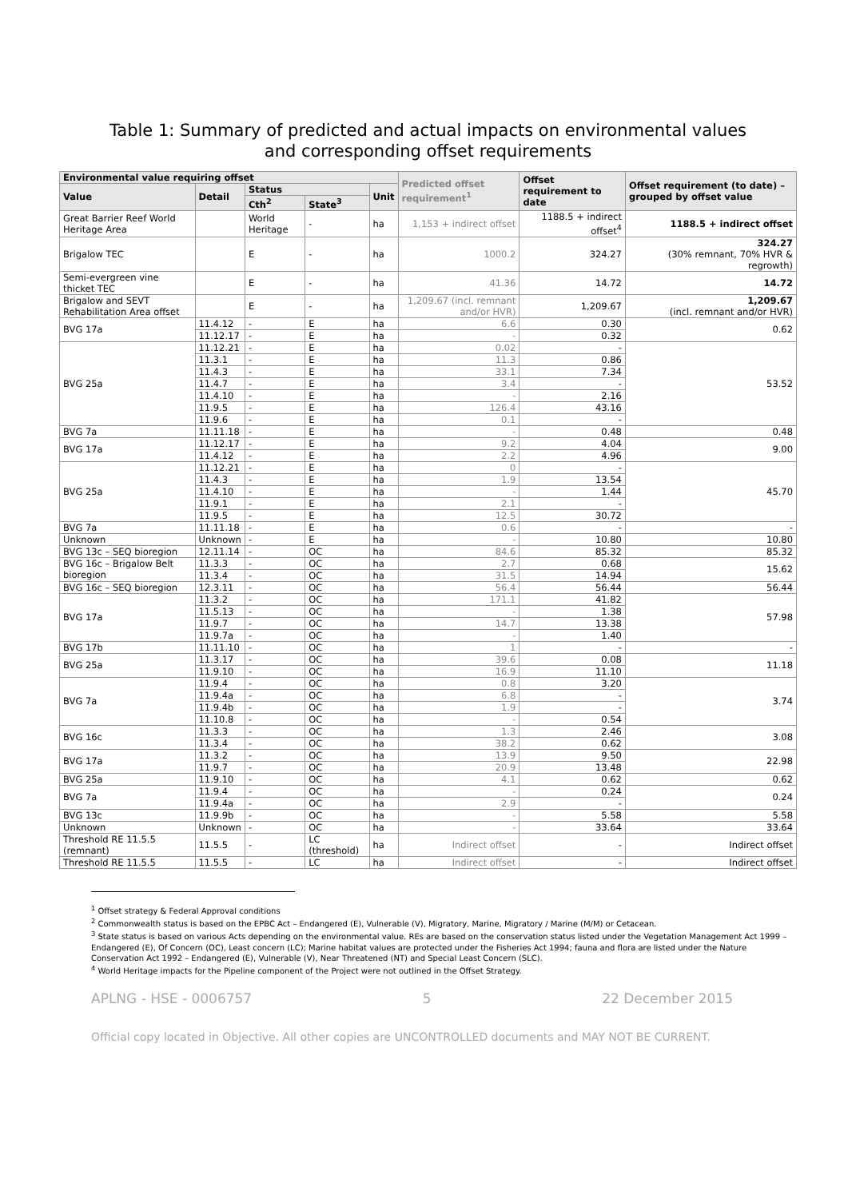Table 1: Summary of predicted and actual impacts on environmental values
and corresponding offset requirements
| Environmental value requiring offset | | | | | Predicted offset requirement<sup>1</sup> | Offset requirement to date | Offset requirement (to date) – grouped by offset value |
| --- | --- | --- | --- | --- | --- | --- | --- |
| Value | Detail | Status | | Unit | | | |
| | | Cth<sup>2</sup> | State<sup>3</sup> | | | | |
| Great Barrier Reef World Heritage Area | | World Heritage | - | ha | 1,153 + indirect offset | 1188.5 + indirect offset<sup>4</sup> | 1188.5 + indirect offset |
| Brigalow TEC | | E | - | ha | 1000.2 | 324.27 | 324.27 (30% remnant, 70% HVR & regrowth) |
| Semi-evergreen vine thicket TEC | | E | - | ha | 41.36 | 14.72 | 14.72 |
| Brigalow and SEVT Rehabilitation Area offset | | E | - | ha | 1,209.67 (incl. remnant and/or HVR) | 1,209.67 | 1,209.67 (incl. remnant and/or HVR) |
| BVG 17a | 11.4.12 | - | E | ha | 6.6 | 0.30 | 0.62 |
| | 11.12.17 | - | E | ha | - | 0.32 | |
| BVG 25a | 11.12.21 | - | E | ha | 0.02 | - | 53.52 |
| | 11.3.1 | - | E | ha | 11.3 | 0.86 | |
| | 11.4.3 | - | E | ha | 33.1 | 7.34 | |
| | 11.4.7 | - | E | ha | 3.4 | - | |
| | 11.4.10 | - | E | ha | - | 2.16 | |
| | 11.9.5 | - | E | ha | 126.4 | 43.16 | |
| | 11.9.6 | - | E | ha | 0.1 | - | |
| BVG 7a | 11.11.18 | - | E | ha | - | 0.48 | 0.48 |
| BVG 17a | 11.12.17 | - | E | ha | 9.2 | 4.04 | 9.00 |
| | 11.4.12 | - | E | ha | 2.2 | 4.96 | |
| BVG 25a | 11.12.21 | - | E | ha | 0 | - | 45.70 |
| | 11.4.3 | - | E | ha | 1.9 | 13.54 | |
| | 11.4.10 | - | E | ha | - | 1.44 | |
| | 11.9.1 | - | E | ha | 2.1 | - | |
| | 11.9.5 | - | E | ha | 12.5 | 30.72 | |
| BVG 7a | 11.11.18 | - | E | ha | 0.6 | - | - |
| Unknown | Unknown | - | E | ha | - | 10.80 | 10.80 |
| BVG 13c – SEQ bioregion | 12.11.14 | - | OC | ha | 84.6 | 85.32 | 85.32 |
| BVG 16c – Brigalow Belt bioregion | 11.3.3 | - | OC | ha | 2.7 | 0.68 | 15.62 |
| | 11.3.4 | - | OC | ha | 31.5 | 14.94 | |
| BVG 16c – SEQ bioregion | 12.3.11 | - | OC | ha | 56.4 | 56.44 | 56.44 |
| BVG 17a | 11.3.2 | - | OC | ha | 171.1 | 41.82 | 57.98 |
| | 11.5.13 | - | OC | ha | - | 1.38 | |
| | 11.9.7 | - | OC | ha | 14.7 | 13.38 | |
| | 11.9.7a | - | OC | ha | - | 1.40 | |
| BVG 17b | 11.11.10 | - | OC | ha | 1 | - | - |
| BVG 25a | 11.3.17 | - | OC | ha | 39.6 | 0.08 | 11.18 |
| | 11.9.10 | - | OC | ha | 16.9 | 11.10 | |
| BVG 7a | 11.9.4 | - | OC | ha | 0.8 | 3.20 | 3.74 |
| | 11.9.4a | - | OC | ha | 6.8 | - | |
| | 11.9.4b | - | OC | ha | 1.9 | - | |
| | 11.10.8 | - | OC | ha | - | 0.54 | |
| BVG 16c | 11.3.3 | - | OC | ha | 1.3 | 2.46 | 3.08 |
| | 11.3.4 | - | OC | ha | 38.2 | 0.62 | |
| BVG 17a | 11.3.2 | - | OC | ha | 13.9 | 9.50 | 22.98 |
| | 11.9.7 | - | OC | ha | 20.9 | 13.48 | |
| BVG 25a | 11.9.10 | - | OC | ha | 4.1 | 0.62 | 0.62 |
| BVG 7a | 11.9.4 | - | OC | ha | - | 0.24 | 0.24 |
| | 11.9.4a | - | OC | ha | 2.9 | - | |
| BVG 13c | 11.9.9b | - | OC | ha | - | 5.58 | 5.58 |
| Unknown | Unknown | - | OC | ha | - | 33.64 | 33.64 |
| Threshold RE 11.5.5 (remnant) | 11.5.5 | - | LC (threshold) | ha | Indirect offset | - | Indirect offset |
| Threshold RE 11.5.5 | 11.5.5 | - | LC | ha | Indirect offset | - | Indirect offset |
<sup>1</sup> Offset strategy & Federal Approval conditions
<sup>2</sup> Commonwealth status is based on the EPBC Act – Endangered (E), Vulnerable (V), Migratory, Marine, Migratory / Marine (M/M) or Cetacean.
<sup>3</sup> State status is based on various Acts depending on the environmental value. REs are based on the conservation status listed under the Vegetation Management Act 1999 – Endangered (E), Of Concern (OC), Least concern (LC); Marine habitat values are protected under the Fisheries Act 1994; fauna and flora are listed under the Nature Conservation Act 1992 – Endangered (E), Vulnerable (V), Near Threatened (NT) and Special Least Concern (SLC).
<sup>4</sup> World Heritage impacts for the Pipeline component of the Project were not outlined in the Offset Strategy.
APLNG - HSE - 0006757 5 22 December 2015
Official copy located in Objective. All other copies are UNCONTROLLED documents and MAY NOT BE CURRENT.